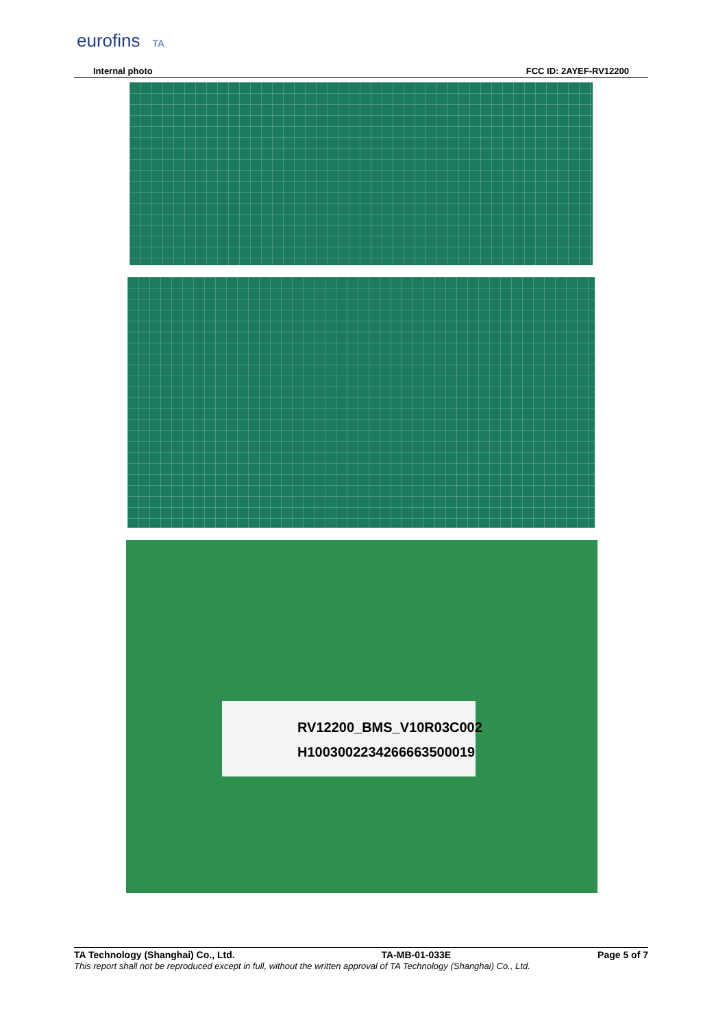eurofins TA
Internal photo FCC ID: 2AYEF-RV12200
RV12200_BMS_V10R03C002
H10030022342666635000​19
TA Technology (Shanghai) Co., Ltd. TA-MB-01-033E Page 5 of 7
This report shall not be reproduced except in full, without the written approval of TA Technology (Shanghai) Co., Ltd.